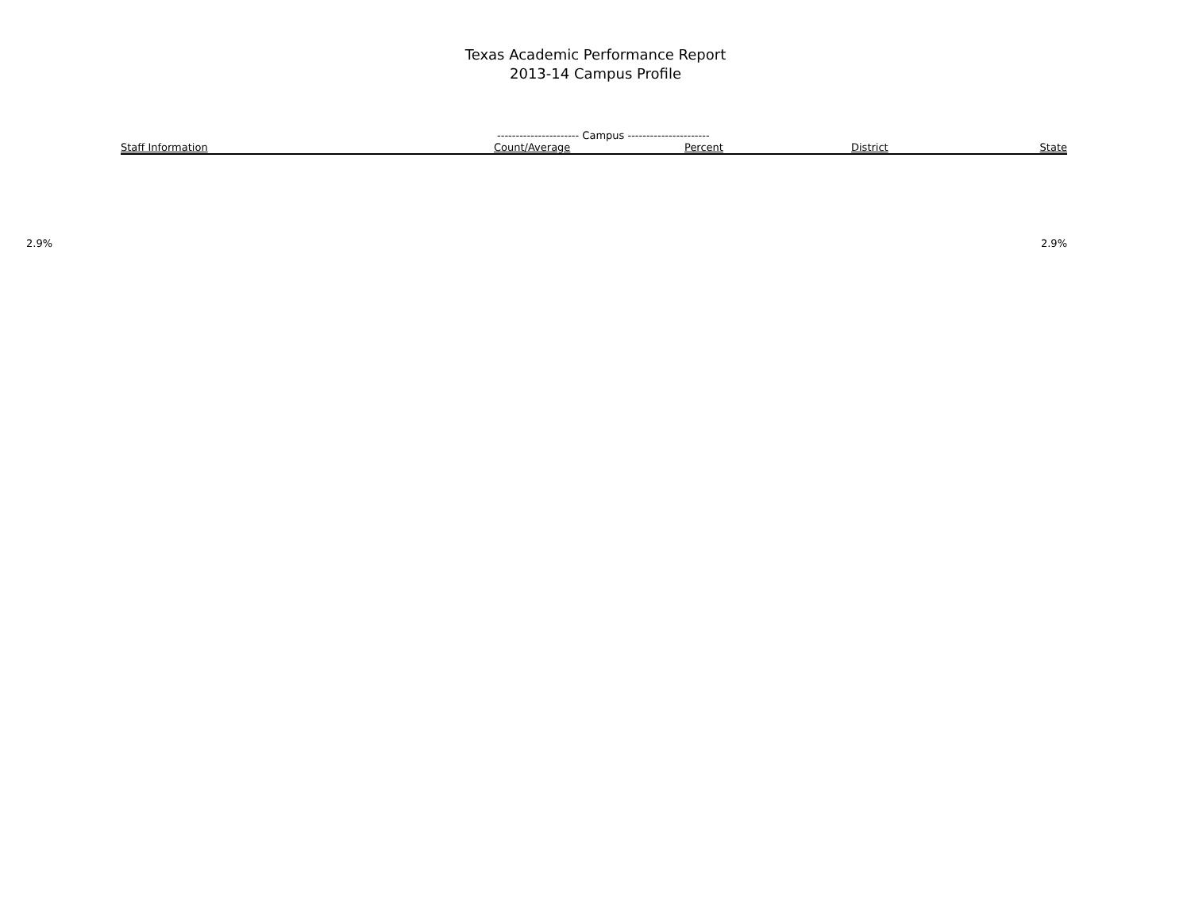Texas Academic Performance Report
2013-14 Campus Profile
---------------------- Campus ----------------------
| Staff Information | Count/Average | Percent | District | State |
| --- | --- | --- | --- | --- |
2.9% 2.9%